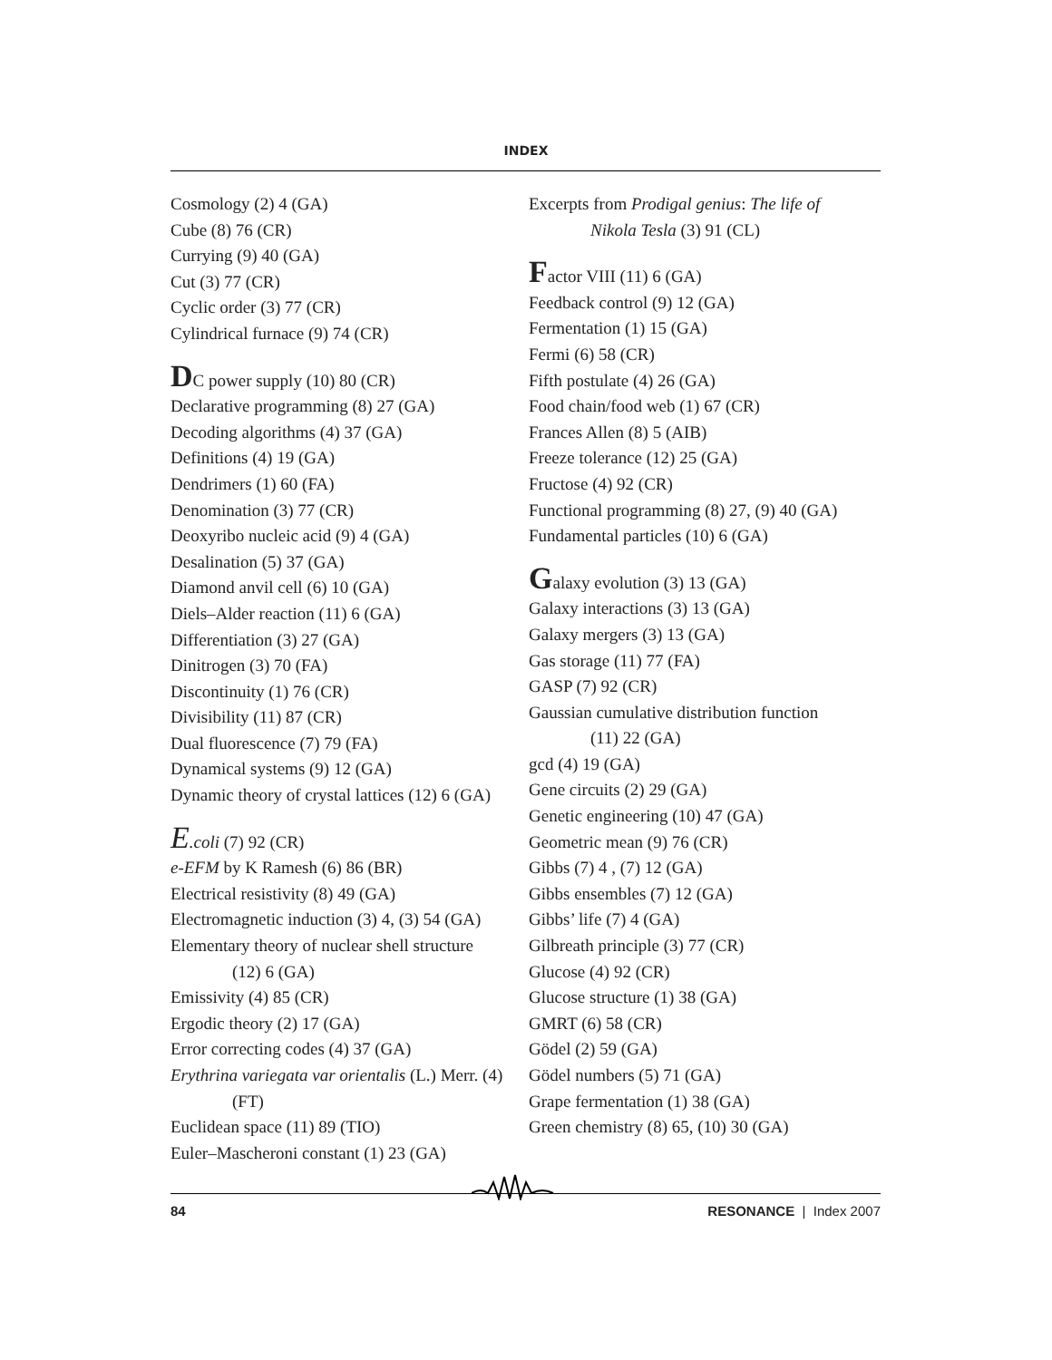INDEX
Cosmology (2) 4 (GA)
Cube (8) 76 (CR)
Currying (9) 40 (GA)
Cut (3) 77 (CR)
Cyclic order (3) 77 (CR)
Cylindrical furnace (9) 74 (CR)
DC power supply (10) 80 (CR)
Declarative programming (8) 27 (GA)
Decoding algorithms (4) 37 (GA)
Definitions (4) 19 (GA)
Dendrimers (1) 60 (FA)
Denomination (3) 77 (CR)
Deoxyribo nucleic acid (9) 4 (GA)
Desalination (5) 37 (GA)
Diamond anvil cell (6) 10 (GA)
Diels–Alder reaction (11) 6 (GA)
Differentiation (3) 27 (GA)
Dinitrogen (3) 70 (FA)
Discontinuity (1) 76 (CR)
Divisibility (11) 87 (CR)
Dual fluorescence (7) 79 (FA)
Dynamical systems (9) 12 (GA)
Dynamic theory of crystal lattices (12) 6 (GA)
E.coli (7) 92 (CR)
e-EFM by K Ramesh (6) 86 (BR)
Electrical resistivity (8) 49 (GA)
Electromagnetic induction (3) 4, (3) 54 (GA)
Elementary theory of nuclear shell structure
(12) 6 (GA)
Emissivity (4) 85 (CR)
Ergodic theory (2) 17 (GA)
Error correcting codes (4) 37 (GA)
Erythrina variegata var orientalis (L.) Merr. (4)
(FT)
Euclidean space (11) 89 (TIO)
Euler–Mascheroni constant (1) 23 (GA)
Excerpts from Prodigal genius: The life of
Nikola Tesla (3) 91 (CL)
Factor VIII (11) 6 (GA)
Feedback control (9) 12 (GA)
Fermentation (1) 15 (GA)
Fermi (6) 58 (CR)
Fifth postulate (4) 26 (GA)
Food chain/food web (1) 67 (CR)
Frances Allen (8) 5 (AIB)
Freeze tolerance (12) 25 (GA)
Fructose (4) 92 (CR)
Functional programming (8) 27, (9) 40 (GA)
Fundamental particles (10) 6 (GA)
Galaxy evolution (3) 13 (GA)
Galaxy interactions (3) 13 (GA)
Galaxy mergers (3) 13 (GA)
Gas storage (11) 77 (FA)
GASP (7) 92 (CR)
Gaussian cumulative distribution function
(11) 22 (GA)
gcd (4) 19 (GA)
Gene circuits (2) 29 (GA)
Genetic engineering (10) 47 (GA)
Geometric mean (9) 76 (CR)
Gibbs (7) 4 , (7) 12 (GA)
Gibbs ensembles (7) 12 (GA)
Gibbs’ life (7) 4 (GA)
Gilbreath principle (3) 77 (CR)
Glucose (4) 92 (CR)
Glucose structure (1) 38 (GA)
GMRT (6) 58 (CR)
Gödel (2) 59 (GA)
Gödel numbers (5) 71 (GA)
Grape fermentation (1) 38 (GA)
Green chemistry (8) 65, (10) 30 (GA)
84 RESONANCE | Index 2007